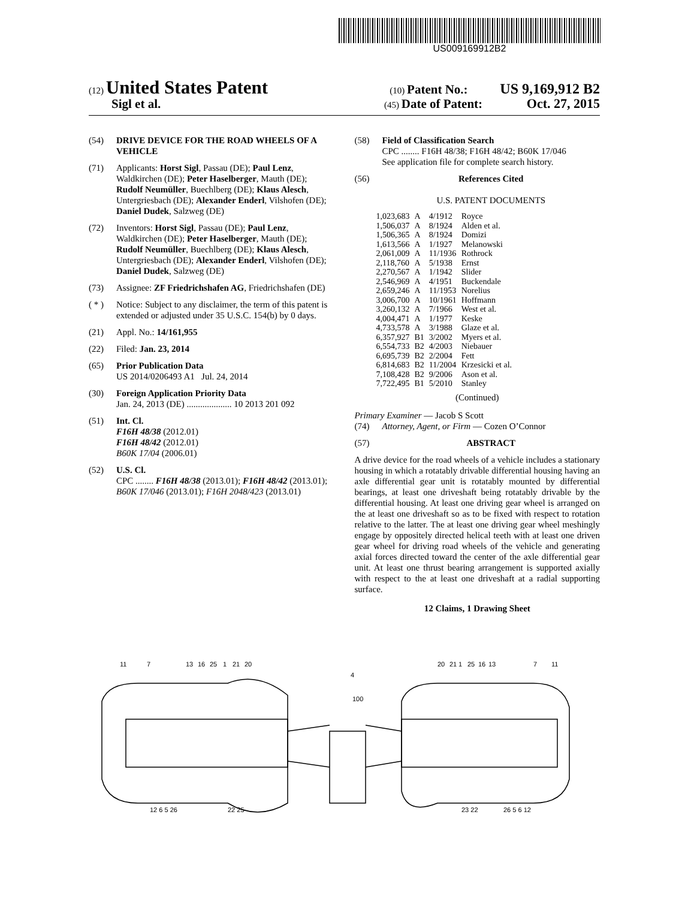US009169912B2
(12) United States Patent
(10) Patent No.: US 9,169,912 B2
Sigl et al.
(45) Date of Patent: Oct. 27, 2015
(54) DRIVE DEVICE FOR THE ROAD WHEELS OF A VEHICLE
(71) Applicants: Horst Sigl, Passau (DE); Paul Lenz, Waldkirchen (DE); Peter Haselberger, Mauth (DE); Rudolf Neumüller, Buechlberg (DE); Klaus Alesch, Untergriesbach (DE); Alexander Enderl, Vilshofen (DE); Daniel Dudek, Salzweg (DE)
(72) Inventors: Horst Sigl, Passau (DE); Paul Lenz, Waldkirchen (DE); Peter Haselberger, Mauth (DE); Rudolf Neumüller, Buechlberg (DE); Klaus Alesch, Untergriesbach (DE); Alexander Enderl, Vilshofen (DE); Daniel Dudek, Salzweg (DE)
(73) Assignee: ZF Friedrichshafen AG, Friedrichshafen (DE)
( * ) Notice: Subject to any disclaimer, the term of this patent is extended or adjusted under 35 U.S.C. 154(b) by 0 days.
(21) Appl. No.: 14/161,955
(22) Filed: Jan. 23, 2014
(65) Prior Publication Data
US 2014/0206493 A1 Jul. 24, 2014
(30) Foreign Application Priority Data
Jan. 24, 2013 (DE) .................... 10 2013 201 092
(51) Int. Cl.
F16H 48/38 (2012.01)
F16H 48/42 (2012.01)
B60K 17/04 (2006.01)
(52) U.S. Cl.
CPC ........ F16H 48/38 (2013.01); F16H 48/42 (2013.01); B60K 17/046 (2013.01); F16H 2048/423 (2013.01)
(58) Field of Classification Search
CPC ........ F16H 48/38; F16H 48/42; B60K 17/046
See application file for complete search history.
(56) References Cited
U.S. PATENT DOCUMENTS
| 1,023,683 | A | 4/1912 | Royce |
| 1,506,037 | A | 8/1924 | Alden et al. |
| 1,506,365 | A | 8/1924 | Domizi |
| 1,613,566 | A | 1/1927 | Melanowski |
| 2,061,009 | A | 11/1936 | Rothrock |
| 2,118,760 | A | 5/1938 | Ernst |
| 2,270,567 | A | 1/1942 | Slider |
| 2,546,969 | A | 4/1951 | Buckendale |
| 2,659,246 | A | 11/1953 | Norelius |
| 3,006,700 | A | 10/1961 | Hoffmann |
| 3,260,132 | A | 7/1966 | West et al. |
| 4,004,471 | A | 1/1977 | Keske |
| 4,733,578 | A | 3/1988 | Glaze et al. |
| 6,357,927 | B1 | 3/2002 | Myers et al. |
| 6,554,733 | B2 | 4/2003 | Niebauer |
| 6,695,739 | B2 | 2/2004 | Fett |
| 6,814,683 | B2 | 11/2004 | Krzesicki et al. |
| 7,108,428 | B2 | 9/2006 | Ason et al. |
| 7,722,495 | B1 | 5/2010 | Stanley |
(Continued)
Primary Examiner — Jacob S Scott
(74) Attorney, Agent, or Firm — Cozen O’Connor
(57) ABSTRACT
A drive device for the road wheels of a vehicle includes a stationary housing in which a rotatably drivable differential housing having an axle differential gear unit is rotatably mounted by differential bearings, at least one driveshaft being rotatably drivable by the differential housing. At least one driving gear wheel is arranged on the at least one driveshaft so as to be fixed with respect to rotation relative to the latter. The at least one driving gear wheel meshingly engage by oppositely directed helical teeth with at least one driven gear wheel for driving road wheels of the vehicle and generating axial forces directed toward the center of the axle differential gear unit. At least one thrust bearing arrangement is supported axially with respect to the at least one driveshaft at a radial supporting surface.
12 Claims, 1 Drawing Sheet
11
7
13
16
25
1
21
20
4
100
20
21
1
25
16
13
7
11
12 6 5 26
22 25
23 22
26 5 6 12